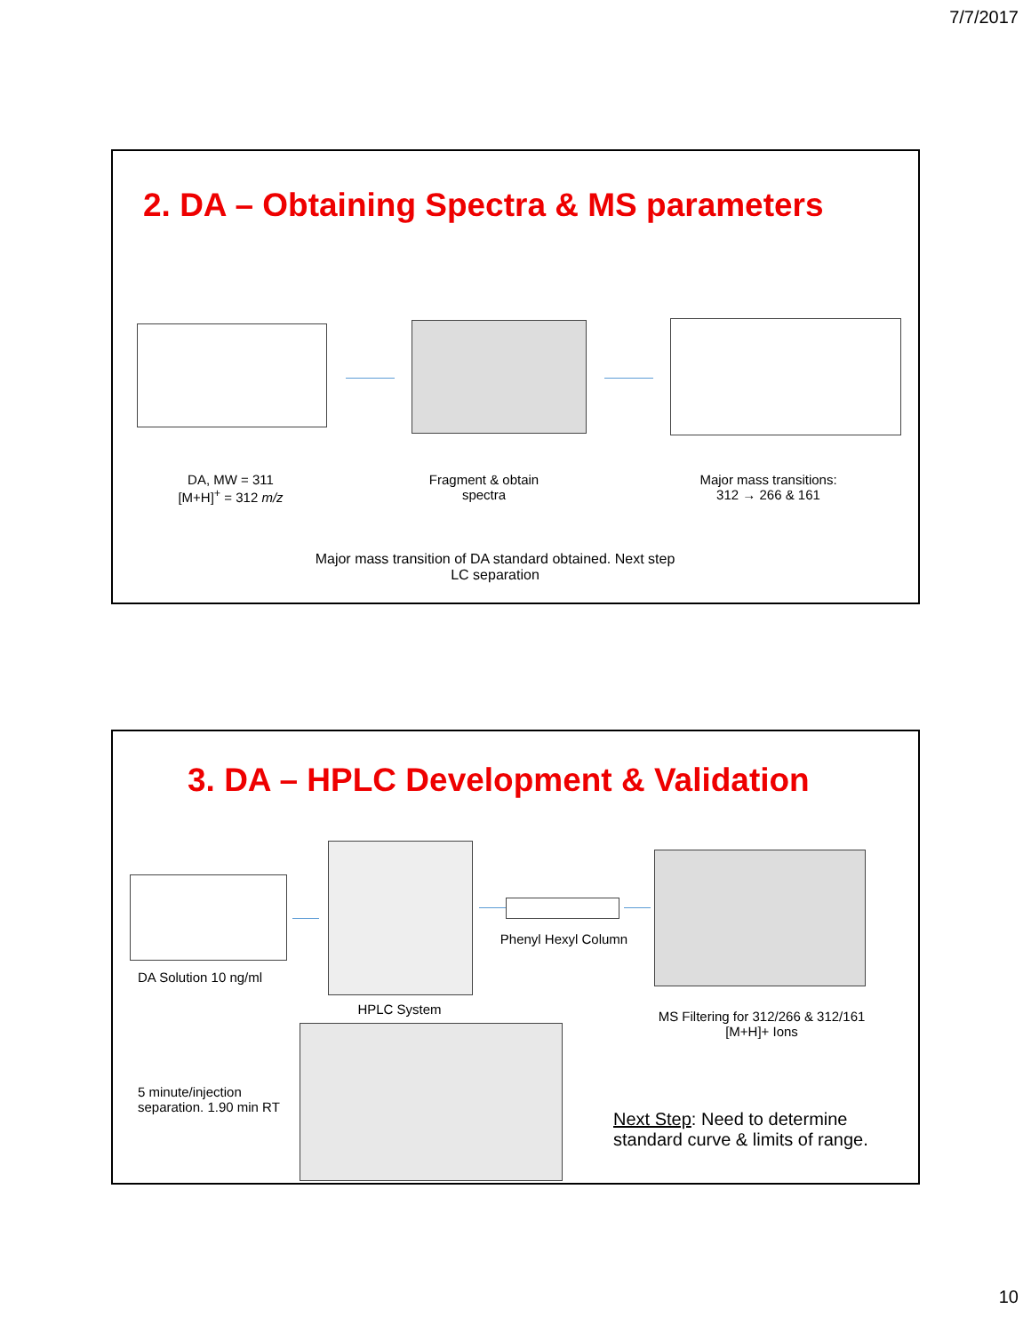7/7/2017
2. DA – Obtaining Spectra & MS parameters
DA, MW = 311
[M+H]<sup>+</sup> = 312 m/z
Fragment & obtain
spectra
Major mass transitions:
312 → 266 & 161
Major mass transition of DA standard obtained. Next step
LC separation
3. DA – HPLC Development & Validation
DA Solution 10 ng/ml
HPLC System
Phenyl Hexyl Column
MS Filtering for 312/266 & 312/161
[M+H]+ Ions
5 minute/injection separation. 1.90 min RT
Next Step: Need to determine standard curve & limits of range.
10